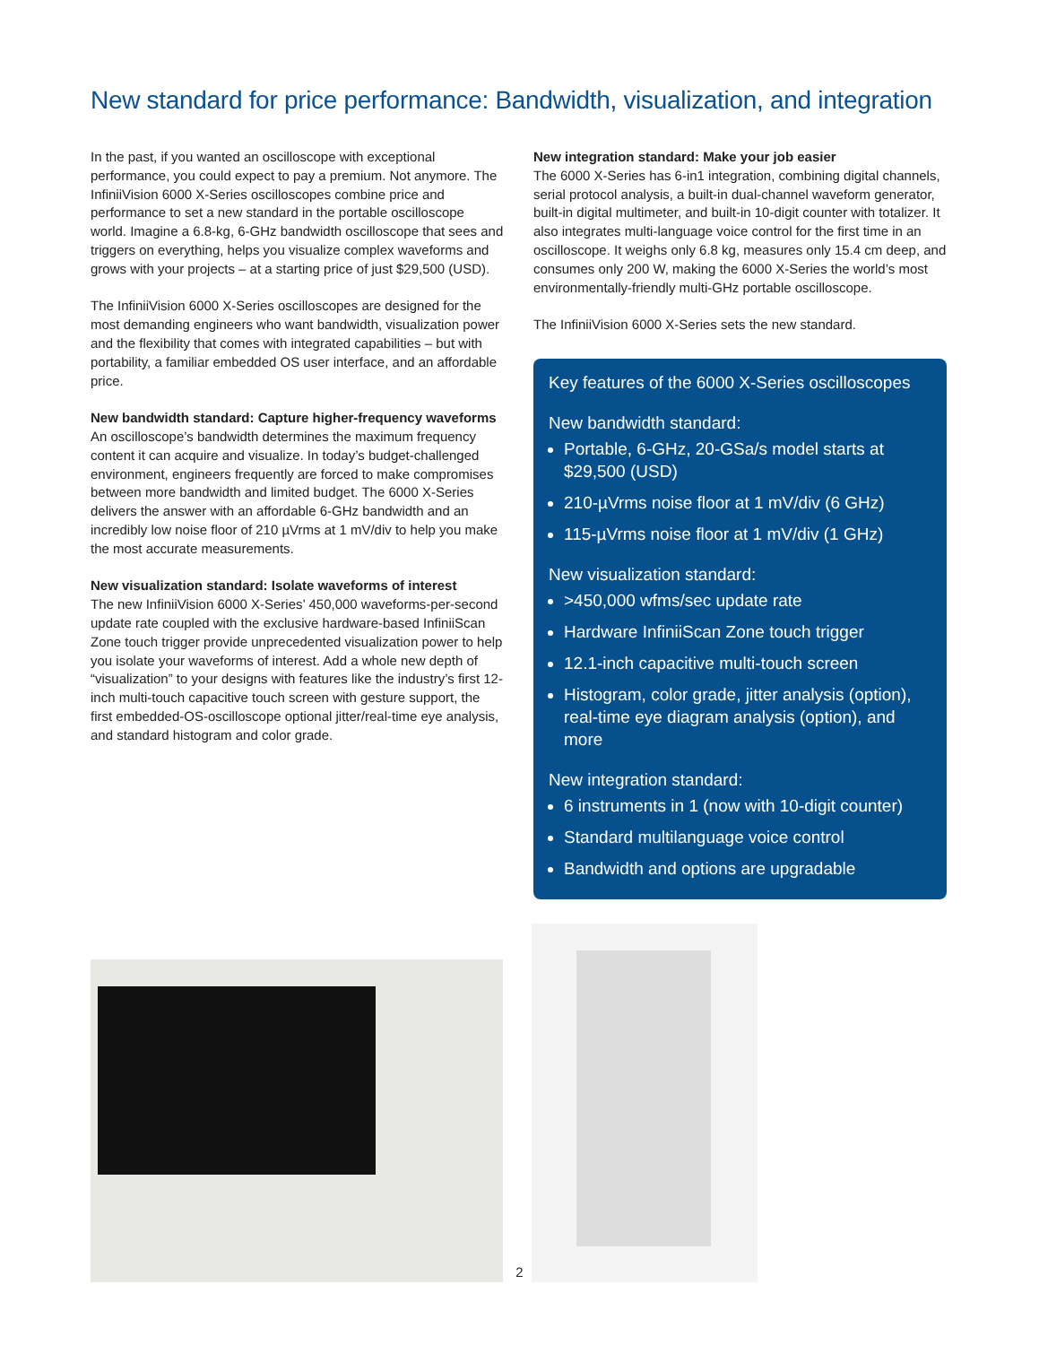New standard for price performance: Bandwidth, visualization, and integration
In the past, if you wanted an oscilloscope with exceptional performance, you could expect to pay a premium. Not anymore. The InfiniiVision 6000 X-Series oscilloscopes combine price and performance to set a new standard in the portable oscilloscope world. Imagine a 6.8-kg, 6-GHz bandwidth oscilloscope that sees and triggers on everything, helps you visualize complex waveforms and grows with your projects – at a starting price of just $29,500 (USD).
The InfiniiVision 6000 X-Series oscilloscopes are designed for the most demanding engineers who want bandwidth, visualization power and the flexibility that comes with integrated capabilities – but with portability, a familiar embedded OS user interface, and an affordable price.
New bandwidth standard: Capture higher-frequency waveforms
An oscilloscope’s bandwidth determines the maximum frequency content it can acquire and visualize. In today’s budget-challenged environment, engineers frequently are forced to make compromises between more bandwidth and limited budget. The 6000 X-Series delivers the answer with an affordable 6-GHz bandwidth and an incredibly low noise floor of 210 µVrms at 1 mV/div to help you make the most accurate measurements.
New visualization standard: Isolate waveforms of interest
The new InfiniiVision 6000 X-Series’ 450,000 waveforms-per-second update rate coupled with the exclusive hardware-based InfiniiScan Zone touch trigger provide unprecedented visualization power to help you isolate your waveforms of interest. Add a whole new depth of “visualization” to your designs with features like the industry’s first 12-inch multi-touch capacitive touch screen with gesture support, the first embedded-OS-oscilloscope optional jitter/real-time eye analysis, and standard histogram and color grade.
New integration standard: Make your job easier
The 6000 X-Series has 6-in1 integration, combining digital channels, serial protocol analysis, a built-in dual-channel waveform generator, built-in digital multimeter, and built-in 10-digit counter with totalizer. It also integrates multi-language voice control for the first time in an oscilloscope. It weighs only 6.8 kg, measures only 15.4 cm deep, and consumes only 200 W, making the 6000 X-Series the world’s most environmentally-friendly multi-GHz portable oscilloscope.
The InfiniiVision 6000 X-Series sets the new standard.
Key features of the 6000 X-Series oscilloscopes
New bandwidth standard:
Portable, 6-GHz, 20-GSa/s model starts at $29,500 (USD)
210-µVrms noise floor at 1 mV/div (6 GHz)
115-µVrms noise floor at 1 mV/div (1 GHz)
New visualization standard:
>450,000 wfms/sec update rate
Hardware InfiniiScan Zone touch trigger
12.1-inch capacitive multi-touch screen
Histogram, color grade, jitter analysis (option), real-time eye diagram analysis (option), and more
New integration standard:
6 instruments in 1 (now with 10-digit counter)
Standard multilanguage voice control
Bandwidth and options are upgradable
2